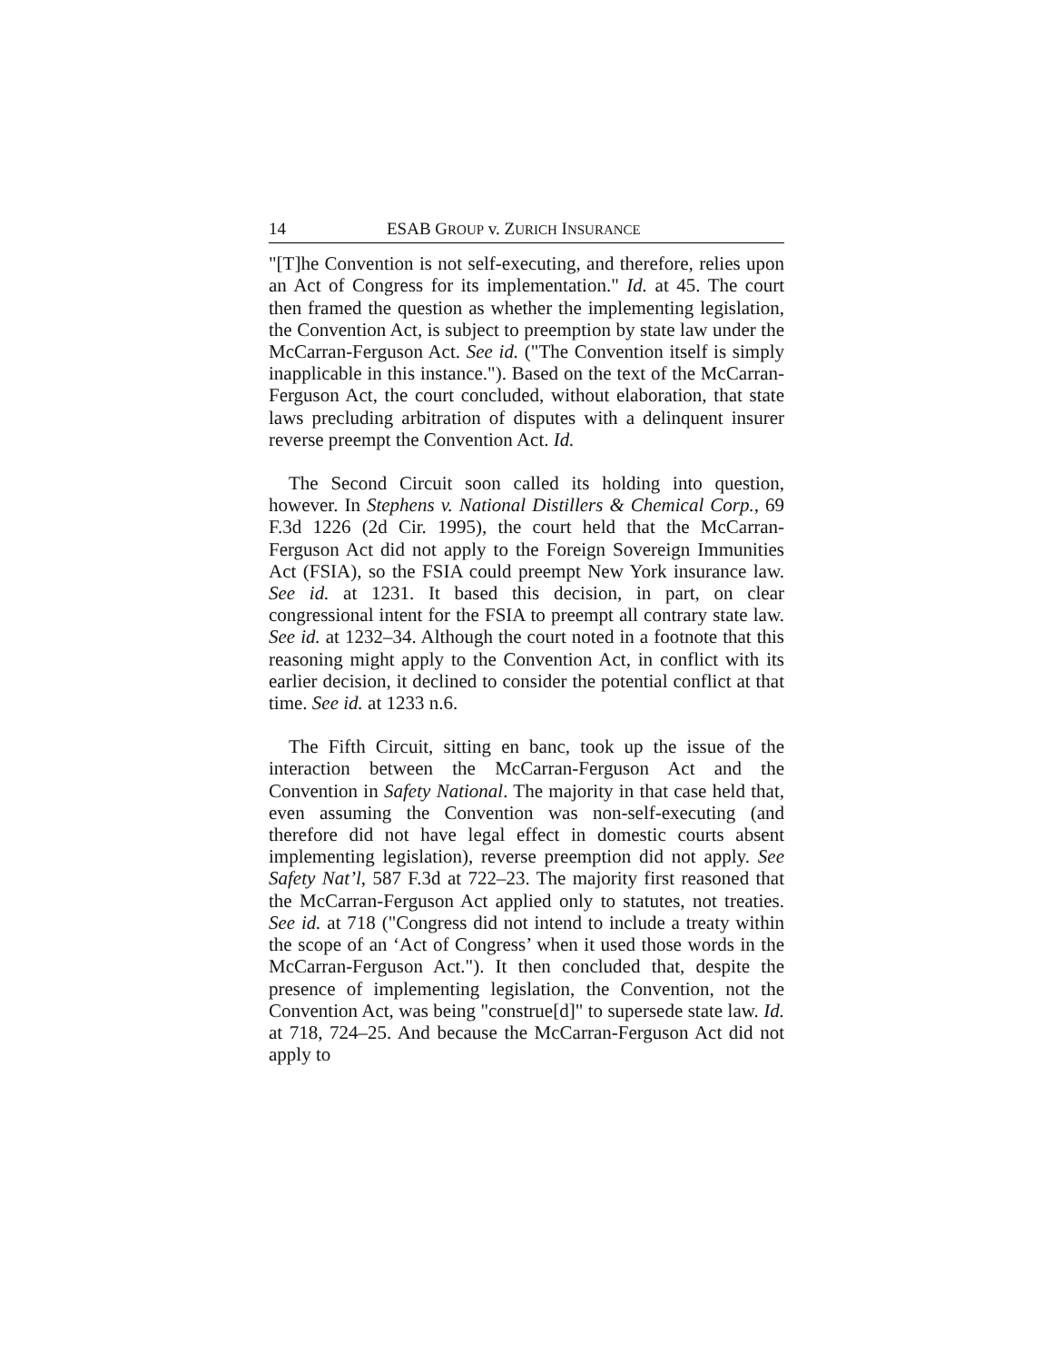14 ESAB GROUP v. ZURICH INSURANCE
"[T]he Convention is not self-executing, and therefore, relies upon an Act of Congress for its implementation." Id. at 45. The court then framed the question as whether the implementing legislation, the Convention Act, is subject to preemption by state law under the McCarran-Ferguson Act. See id. ("The Convention itself is simply inapplicable in this instance."). Based on the text of the McCarran-Ferguson Act, the court concluded, without elaboration, that state laws precluding arbitration of disputes with a delinquent insurer reverse preempt the Convention Act. Id.
The Second Circuit soon called its holding into question, however. In Stephens v. National Distillers & Chemical Corp., 69 F.3d 1226 (2d Cir. 1995), the court held that the McCarran-Ferguson Act did not apply to the Foreign Sovereign Immunities Act (FSIA), so the FSIA could preempt New York insurance law. See id. at 1231. It based this decision, in part, on clear congressional intent for the FSIA to preempt all contrary state law. See id. at 1232–34. Although the court noted in a footnote that this reasoning might apply to the Convention Act, in conflict with its earlier decision, it declined to consider the potential conflict at that time. See id. at 1233 n.6.
The Fifth Circuit, sitting en banc, took up the issue of the interaction between the McCarran-Ferguson Act and the Convention in Safety National. The majority in that case held that, even assuming the Convention was non-self-executing (and therefore did not have legal effect in domestic courts absent implementing legislation), reverse preemption did not apply. See Safety Nat’l, 587 F.3d at 722–23. The majority first reasoned that the McCarran-Ferguson Act applied only to statutes, not treaties. See id. at 718 ("Congress did not intend to include a treaty within the scope of an ‘Act of Congress’ when it used those words in the McCarran-Ferguson Act."). It then concluded that, despite the presence of implementing legislation, the Convention, not the Convention Act, was being "construe[d]" to supersede state law. Id. at 718, 724–25. And because the McCarran-Ferguson Act did not apply to